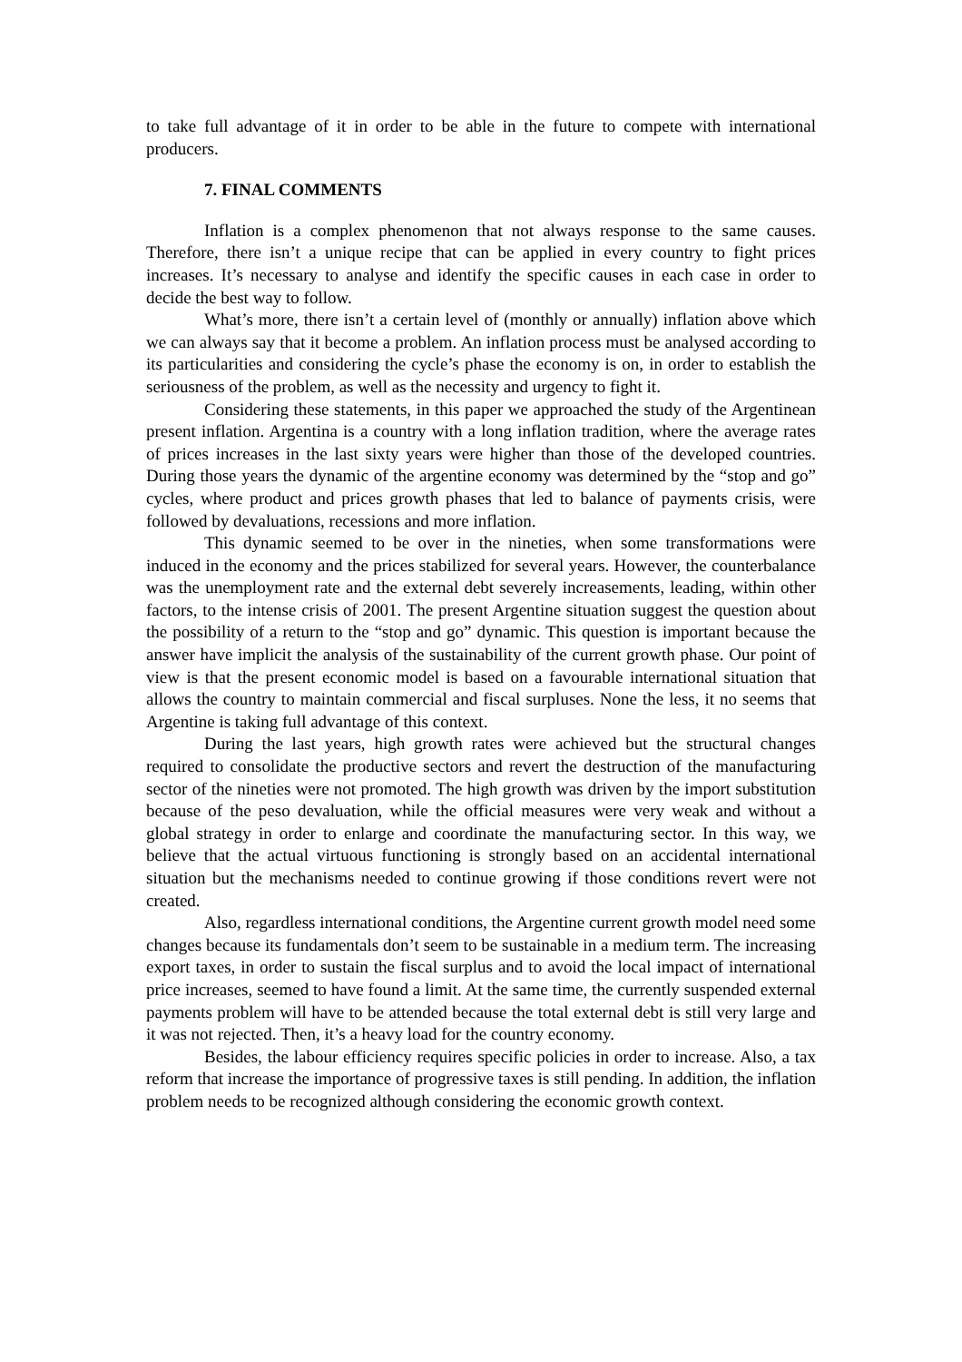to take full advantage of it in order to be able in the future to compete with international producers.
7. FINAL COMMENTS
Inflation is a complex phenomenon that not always response to the same causes. Therefore, there isn’t a unique recipe that can be applied in every country to fight prices increases. It’s necessary to analyse and identify the specific causes in each case in order to decide the best way to follow.
What’s more, there isn’t a certain level of (monthly or annually) inflation above which we can always say that it become a problem. An inflation process must be analysed according to its particularities and considering the cycle’s phase the economy is on, in order to establish the seriousness of the problem, as well as the necessity and urgency to fight it.
Considering these statements, in this paper we approached the study of the Argentinean present inflation. Argentina is a country with a long inflation tradition, where the average rates of prices increases in the last sixty years were higher than those of the developed countries. During those years the dynamic of the argentine economy was determined by the “stop and go” cycles, where product and prices growth phases that led to balance of payments crisis, were followed by devaluations, recessions and more inflation.
This dynamic seemed to be over in the nineties, when some transformations were induced in the economy and the prices stabilized for several years. However, the counterbalance was the unemployment rate and the external debt severely increasements, leading, within other factors, to the intense crisis of 2001. The present Argentine situation suggest the question about the possibility of a return to the “stop and go” dynamic. This question is important because the answer have implicit the analysis of the sustainability of the current growth phase. Our point of view is that the present economic model is based on a favourable international situation that allows the country to maintain commercial and fiscal surpluses. None the less, it no seems that Argentine is taking full advantage of this context.
During the last years, high growth rates were achieved but the structural changes required to consolidate the productive sectors and revert the destruction of the manufacturing sector of the nineties were not promoted. The high growth was driven by the import substitution because of the peso devaluation, while the official measures were very weak and without a global strategy in order to enlarge and coordinate the manufacturing sector. In this way, we believe that the actual virtuous functioning is strongly based on an accidental international situation but the mechanisms needed to continue growing if those conditions revert were not created.
Also, regardless international conditions, the Argentine current growth model need some changes because its fundamentals don’t seem to be sustainable in a medium term. The increasing export taxes, in order to sustain the fiscal surplus and to avoid the local impact of international price increases, seemed to have found a limit. At the same time, the currently suspended external payments problem will have to be attended because the total external debt is still very large and it was not rejected. Then, it’s a heavy load for the country economy.
Besides, the labour efficiency requires specific policies in order to increase. Also, a tax reform that increase the importance of progressive taxes is still pending. In addition, the inflation problem needs to be recognized although considering the economic growth context.